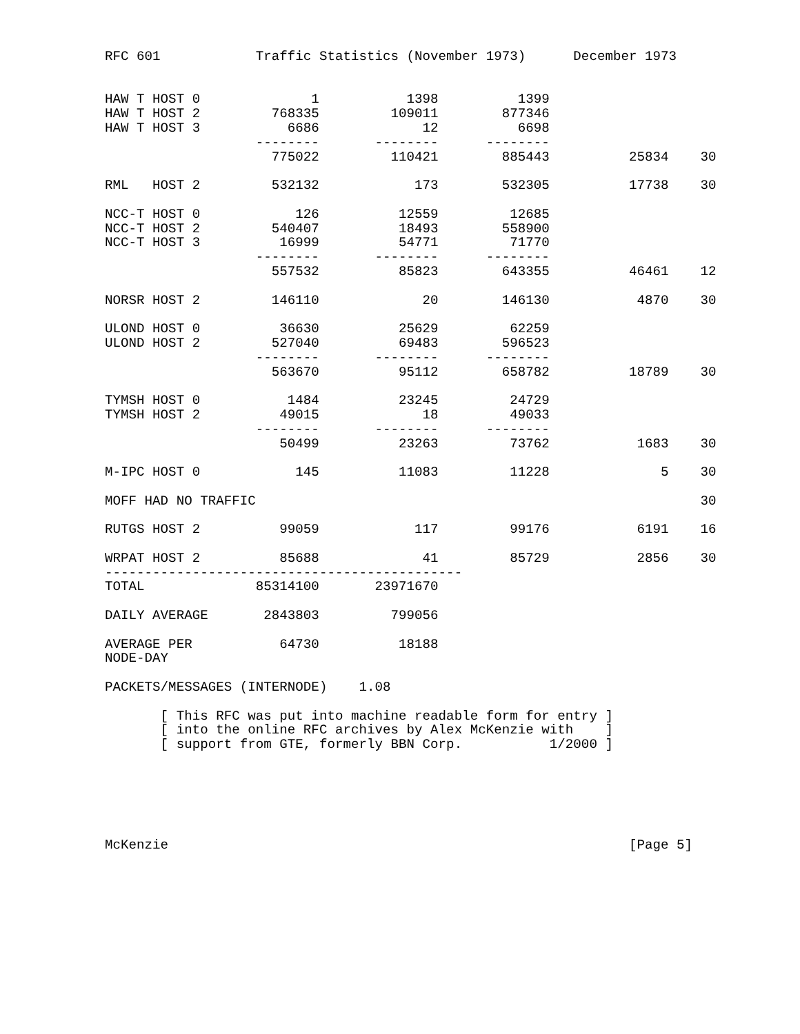RFC 601            Traffic Statistics (November 1973)      December 1973


HAW T HOST 0              1           1398          1399
HAW T HOST 2         768335         109011        877346
HAW T HOST 3           6686             12          6698
                   --------       --------      --------
                     775022         110421        885443          25834    30

RML   HOST 2         532132            173        532305          17738    30

NCC-T HOST 0            126          12559         12685
NCC-T HOST 2         540407          18493        558900
NCC-T HOST 3          16999          54771         71770
                   --------       --------      --------
                     557532          85823        643355          46461    12

NORSR HOST 2         146110             20        146130           4870    30

ULOND HOST 0          36630          25629         62259
ULOND HOST 2         527040          69483        596523
                   --------       --------      --------
                     563670          95112        658782          18789    30

TYMSH HOST 0           1484          23245         24729
TYMSH HOST 2          49015             18         49033
                   --------       --------      --------
                      50499          23263         73762           1683    30

M-IPC HOST 0            145          11083         11228              5    30

MOFF HAD NO TRAFFIC                                                        30

RUTGS HOST 2          99059            117         99176           6191    16

WRPAT HOST 2          85688             41         85729           2856    30
---------------------------------------------
TOTAL              85314100       23971670

DAILY AVERAGE       2843803         799056

AVERAGE PER           64730          18188
NODE-DAY

PACKETS/MESSAGES (INTERNODE)    1.08

       [ This RFC was put into machine readable form for entry ]
       [ into the online RFC archives by Alex McKenzie with    ]
       [ support from GTE, formerly BBN Corp.           1/2000 ]






McKenzie                                                          [Page 5]